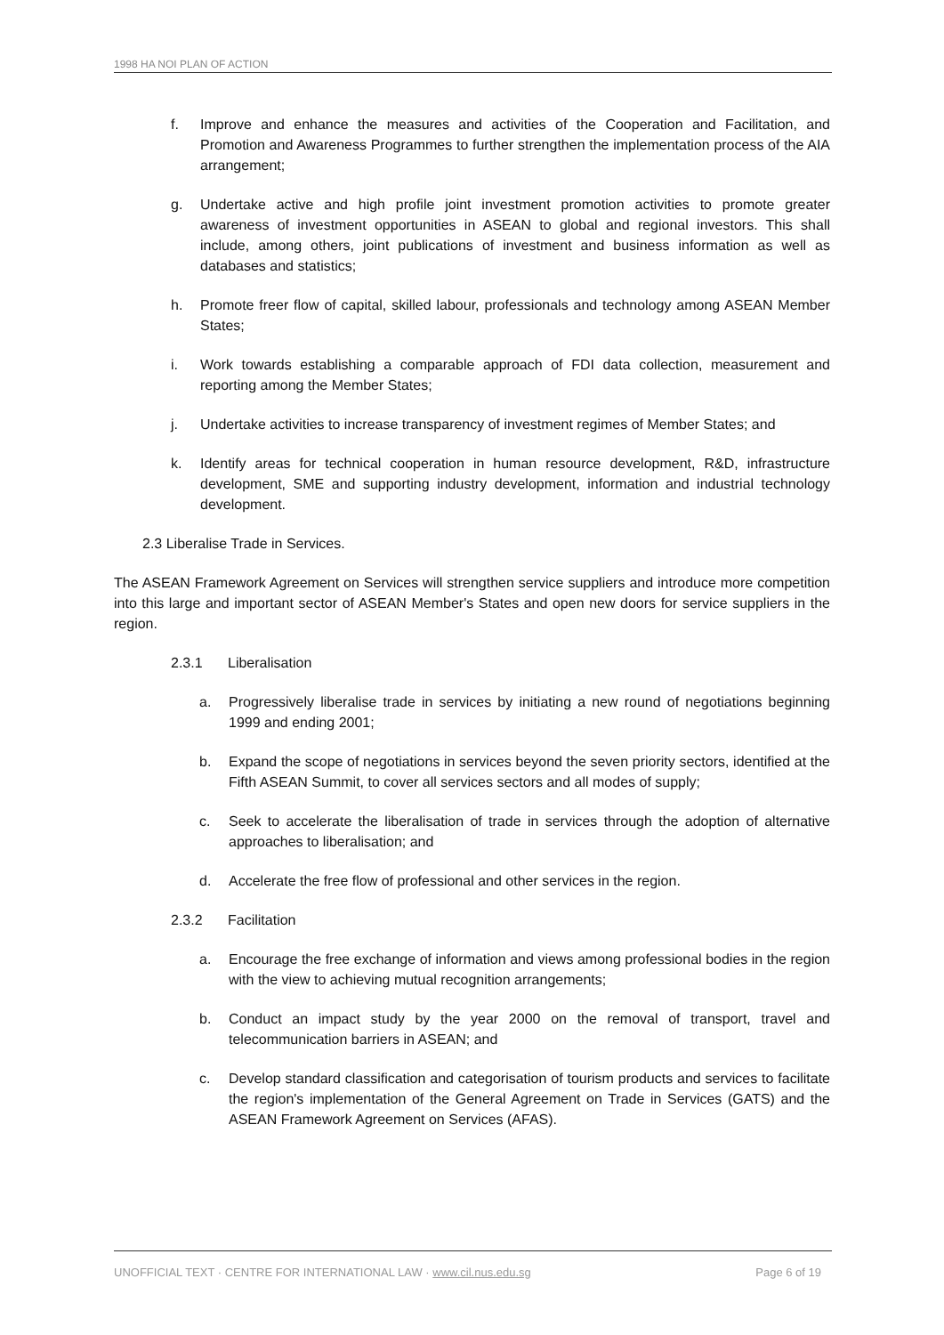1998 HA NOI PLAN OF ACTION
f. Improve and enhance the measures and activities of the Cooperation and Facilitation, and Promotion and Awareness Programmes to further strengthen the implementation process of the AIA arrangement;
g. Undertake active and high profile joint investment promotion activities to promote greater awareness of investment opportunities in ASEAN to global and regional investors. This shall include, among others, joint publications of investment and business information as well as databases and statistics;
h. Promote freer flow of capital, skilled labour, professionals and technology among ASEAN Member States;
i. Work towards establishing a comparable approach of FDI data collection, measurement and reporting among the Member States;
j. Undertake activities to increase transparency of investment regimes of Member States; and
k. Identify areas for technical cooperation in human resource development, R&D, infrastructure development, SME and supporting industry development, information and industrial technology development.
2.3 Liberalise Trade in Services.
The ASEAN Framework Agreement on Services will strengthen service suppliers and introduce more competition into this large and important sector of ASEAN Member's States and open new doors for service suppliers in the region.
2.3.1 Liberalisation
a. Progressively liberalise trade in services by initiating a new round of negotiations beginning 1999 and ending 2001;
b. Expand the scope of negotiations in services beyond the seven priority sectors, identified at the Fifth ASEAN Summit, to cover all services sectors and all modes of supply;
c. Seek to accelerate the liberalisation of trade in services through the adoption of alternative approaches to liberalisation; and
d. Accelerate the free flow of professional and other services in the region.
2.3.2 Facilitation
a. Encourage the free exchange of information and views among professional bodies in the region with the view to achieving mutual recognition arrangements;
b. Conduct an impact study by the year 2000 on the removal of transport, travel and telecommunication barriers in ASEAN; and
c. Develop standard classification and categorisation of tourism products and services to facilitate the region's implementation of the General Agreement on Trade in Services (GATS) and the ASEAN Framework Agreement on Services (AFAS).
UNOFFICIAL TEXT · CENTRE FOR INTERNATIONAL LAW · www.cil.nus.edu.sg Page 6 of 19